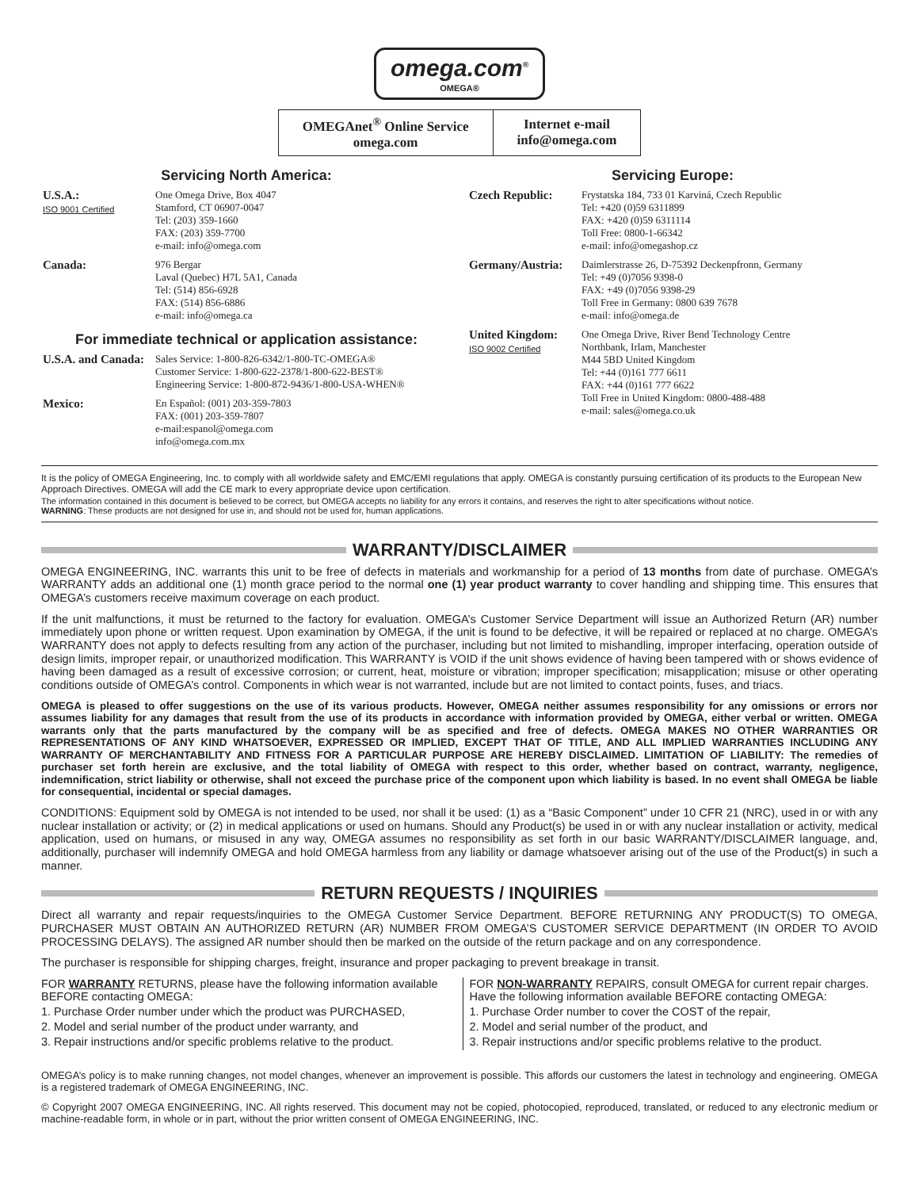omega.com<sup>®</sup>
OMEGA®
| OMEGAnet<sup>®</sup> Online Service omega.com | Internet e-mail info@omega.com |
Servicing North America:
| U.S.A.: ISO 9001 Certified | One Omega Drive, Box 4047 Stamford, CT 06907-0047 Tel: (203) 359-1660 FAX: (203) 359-7700 e-mail: info@omega.com |
| Canada: | 976 Bergar Laval (Quebec) H7L 5A1, Canada Tel: (514) 856-6928 FAX: (514) 856-6886 e-mail: info@omega.ca |
For immediate technical or application assistance:
| U.S.A. and Canada: | Sales Service: 1-800-826-6342/1-800-TC-OMEGA® Customer Service: 1-800-622-2378/1-800-622-BEST® Engineering Service: 1-800-872-9436/1-800-USA-WHEN® |
| Mexico: | En Español: (001) 203-359-7803 FAX: (001) 203-359-7807 e-mail:espanol@omega.com info@omega.com.mx |
Servicing Europe:
| Czech Republic: | Frystatska 184, 733 01 Karviná, Czech Republic Tel: +420 (0)59 6311899 FAX: +420 (0)59 6311114 Toll Free: 0800-1-66342 e-mail: info@omegashop.cz |
| Germany/Austria: | Daimlerstrasse 26, D-75392 Deckenpfronn, Germany Tel: +49 (0)7056 9398-0 FAX: +49 (0)7056 9398-29 Toll Free in Germany: 0800 639 7678 e-mail: info@omega.de |
| United Kingdom: ISO 9002 Certified | One Omega Drive, River Bend Technology Centre Northbank, Irlam, Manchester M44 5BD United Kingdom Tel: +44 (0)161 777 6611 FAX: +44 (0)161 777 6622 Toll Free in United Kingdom: 0800-488-488 e-mail: sales@omega.co.uk |
It is the policy of OMEGA Engineering, Inc. to comply with all worldwide safety and EMC/EMI regulations that apply. OMEGA is constantly pursuing certification of its products to the European New Approach Directives. OMEGA will add the CE mark to every appropriate device upon certification.
The information contained in this document is believed to be correct, but OMEGA accepts no liability for any errors it contains, and reserves the right to alter specifications without notice.
WARNING: These products are not designed for use in, and should not be used for, human applications.
WARRANTY/DISCLAIMER
OMEGA ENGINEERING, INC. warrants this unit to be free of defects in materials and workmanship for a period of 13 months from date of purchase. OMEGA’s WARRANTY adds an additional one (1) month grace period to the normal one (1) year product warranty to cover handling and shipping time. This ensures that OMEGA’s customers receive maximum coverage on each product.
If the unit malfunctions, it must be returned to the factory for evaluation. OMEGA’s Customer Service Department will issue an Authorized Return (AR) number immediately upon phone or written request. Upon examination by OMEGA, if the unit is found to be defective, it will be repaired or replaced at no charge. OMEGA’s WARRANTY does not apply to defects resulting from any action of the purchaser, including but not limited to mishandling, improper interfacing, operation outside of design limits, improper repair, or unauthorized modification. This WARRANTY is VOID if the unit shows evidence of having been tampered with or shows evidence of having been damaged as a result of excessive corrosion; or current, heat, moisture or vibration; improper specification; misapplication; misuse or other operating conditions outside of OMEGA’s control. Components in which wear is not warranted, include but are not limited to contact points, fuses, and triacs.
OMEGA is pleased to offer suggestions on the use of its various products. However, OMEGA neither assumes responsibility for any omissions or errors nor assumes liability for any damages that result from the use of its products in accordance with information provided by OMEGA, either verbal or written. OMEGA warrants only that the parts manufactured by the company will be as specified and free of defects. OMEGA MAKES NO OTHER WARRANTIES OR REPRESENTATIONS OF ANY KIND WHATSOEVER, EXPRESSED OR IMPLIED, EXCEPT THAT OF TITLE, AND ALL IMPLIED WARRANTIES INCLUDING ANY WARRANTY OF MERCHANTABILITY AND FITNESS FOR A PARTICULAR PURPOSE ARE HEREBY DISCLAIMED. LIMITATION OF LIABILITY: The remedies of purchaser set forth herein are exclusive, and the total liability of OMEGA with respect to this order, whether based on contract, warranty, negligence, indemnification, strict liability or otherwise, shall not exceed the purchase price of the component upon which liability is based. In no event shall OMEGA be liable for consequential, incidental or special damages.
CONDITIONS: Equipment sold by OMEGA is not intended to be used, nor shall it be used: (1) as a “Basic Component” under 10 CFR 21 (NRC), used in or with any nuclear installation or activity; or (2) in medical applications or used on humans. Should any Product(s) be used in or with any nuclear installation or activity, medical application, used on humans, or misused in any way, OMEGA assumes no responsibility as set forth in our basic WARRANTY/DISCLAIMER language, and, additionally, purchaser will indemnify OMEGA and hold OMEGA harmless from any liability or damage whatsoever arising out of the use of the Product(s) in such a manner.
RETURN REQUESTS / INQUIRIES
Direct all warranty and repair requests/inquiries to the OMEGA Customer Service Department. BEFORE RETURNING ANY PRODUCT(S) TO OMEGA, PURCHASER MUST OBTAIN AN AUTHORIZED RETURN (AR) NUMBER FROM OMEGA’S CUSTOMER SERVICE DEPARTMENT (IN ORDER TO AVOID PROCESSING DELAYS). The assigned AR number should then be marked on the outside of the return package and on any correspondence.
The purchaser is responsible for shipping charges, freight, insurance and proper packaging to prevent breakage in transit.
FOR WARRANTY RETURNS, please have the following information available BEFORE contacting OMEGA:
1. Purchase Order number under which the product was PURCHASED,
2. Model and serial number of the product under warranty, and
3. Repair instructions and/or specific problems relative to the product.
FOR NON-WARRANTY REPAIRS, consult OMEGA for current repair charges. Have the following information available BEFORE contacting OMEGA:
1. Purchase Order number to cover the COST of the repair,
2. Model and serial number of the product, and
3. Repair instructions and/or specific problems relative to the product.
OMEGA’s policy is to make running changes, not model changes, whenever an improvement is possible. This affords our customers the latest in technology and engineering. OMEGA is a registered trademark of OMEGA ENGINEERING, INC.
© Copyright 2007 OMEGA ENGINEERING, INC. All rights reserved. This document may not be copied, photocopied, reproduced, translated, or reduced to any electronic medium or machine-readable form, in whole or in part, without the prior written consent of OMEGA ENGINEERING, INC.